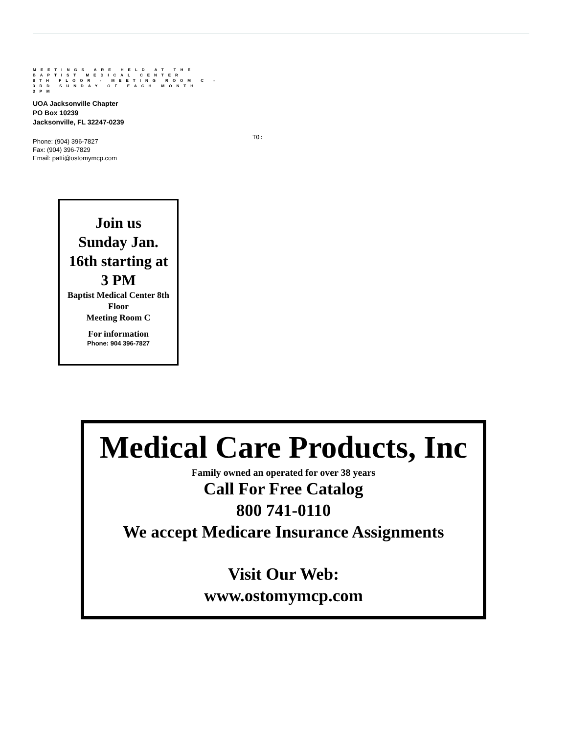MEETINGS ARE HELD AT THE
BAPTIST MEDICAL CENTER
8TH FLOOR - MEETING ROOM C -
3RD SUNDAY OF EACH MONTH
3PM
UOA Jacksonville Chapter
PO Box 10239
Jacksonville, FL 32247-0239
Phone: (904) 396-7827
Fax: (904) 396-7829
Email: patti@ostomymcp.com
TO:
Join us
Sunday Jan.
16th starting at
3 PM
Baptist Medical Center 8th Floor
Meeting Room C
For information
Phone: 904 396-7827
Medical Care Products, Inc
Family owned an operated for over 38 years
Call For Free Catalog
800 741-0110
We accept Medicare Insurance Assignments
Visit Our Web:
www.ostomymcp.com